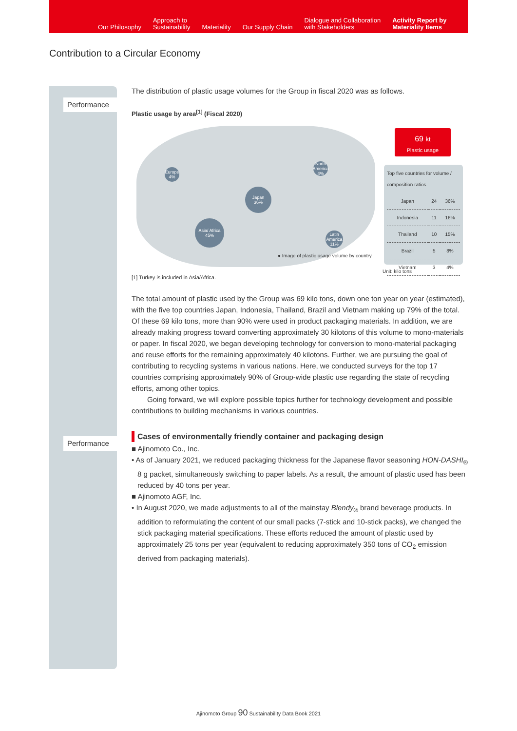Our Philosophy Approach to
Sustainability Materiality Our Supply Chain Dialogue and Collaboration
with Stakeholders Activity Report by
Materiality Items
Contribution to a Circular Economy
Performance
Performance
The distribution of plastic usage volumes for the Group in fiscal 2020 was as follows.
Plastic usage by area<sup>[1]</sup> (Fiscal 2020)
Europe
4%
North America
4%
Japan
36%
Asia/ Africa
45%
Latin America
11%
● Image of plastic usage volume by country
69 kt
Plastic usage
Top five countries for volume / composition ratios
| Japan | 24 | 36% |
| Indonesia | 11 | 16% |
| Thailand | 10 | 15% |
| Brazil | 5 | 8% |
| Vietnam | 3 | 4% |
Unit: kilo tons
[1] Turkey is included in Asia/Africa.
The total amount of plastic used by the Group was 69 kilo tons, down one ton year on year (estimated), with the five top countries Japan, Indonesia, Thailand, Brazil and Vietnam making up 79% of the total. Of these 69 kilo tons, more than 90% were used in product packaging materials. In addition, we are already making progress toward converting approximately 30 kilotons of this volume to mono-materials or paper. In fiscal 2020, we began developing technology for conversion to mono-material packaging and reuse efforts for the remaining approximately 40 kilotons. Further, we are pursuing the goal of contributing to recycling systems in various nations. Here, we conducted surveys for the top 17 countries comprising approximately 90% of Group-wide plastic use regarding the state of recycling efforts, among other topics.
Going forward, we will explore possible topics further for technology development and possible contributions to building mechanisms in various countries.
Cases of environmentally friendly container and packaging design
■ Ajinomoto Co., Inc.
• As of January 2021, we reduced packaging thickness for the Japanese flavor seasoning HON-DASHI<sub>®</sub> 8 g packet, simultaneously switching to paper labels. As a result, the amount of plastic used has been reduced by 40 tons per year.
■ Ajinomoto AGF, Inc.
• In August 2020, we made adjustments to all of the mainstay Blendy<sub>®</sub> brand beverage products. In addition to reformulating the content of our small packs (7-stick and 10-stick packs), we changed the stick packaging material specifications. These efforts reduced the amount of plastic used by approximately 25 tons per year (equivalent to reducing approximately 350 tons of CO<sub>2</sub> emission derived from packaging materials).
Ajinomoto Group 90 Sustainability Data Book 2021